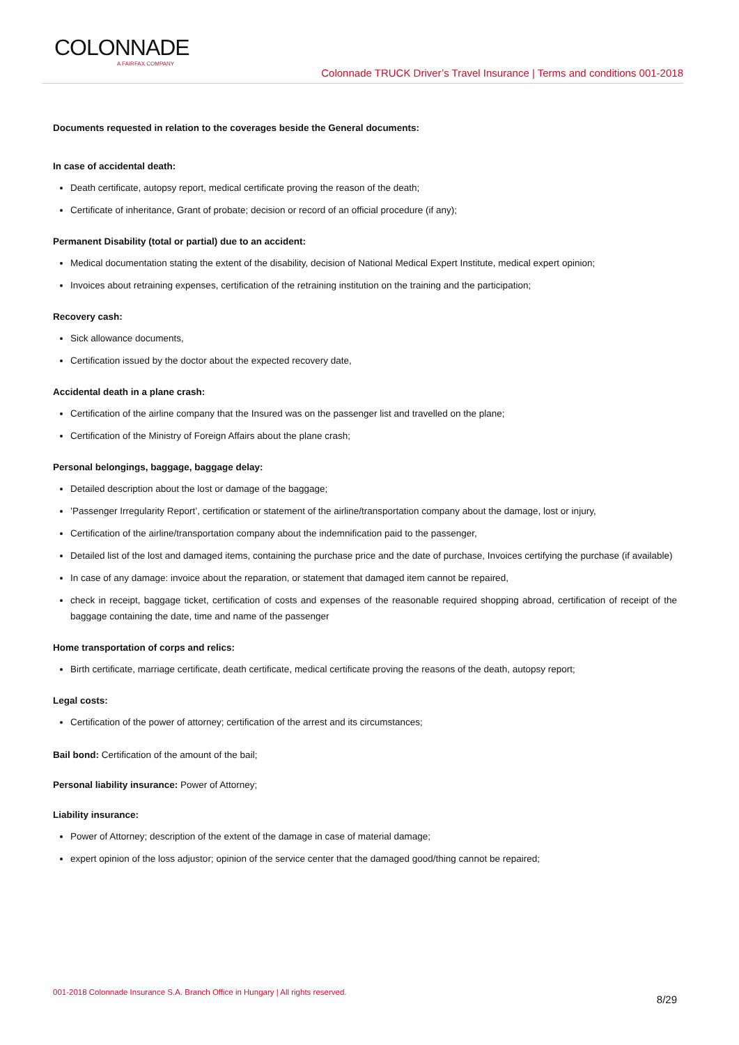COLONNADE
A FAIRFAX COMPANY
Colonnade TRUCK Driver’s Travel Insurance | Terms and conditions 001-2018
Documents requested in relation to the coverages beside the General documents:
In case of accidental death:
Death certificate, autopsy report, medical certificate proving the reason of the death;
Certificate of inheritance, Grant of probate; decision or record of an official procedure (if any);
Permanent Disability (total or partial) due to an accident:
Medical documentation stating the extent of the disability, decision of National Medical Expert Institute, medical expert opinion;
Invoices about retraining expenses, certification of the retraining institution on the training and the participation;
Recovery cash:
Sick allowance documents,
Certification issued by the doctor about the expected recovery date,
Accidental death in a plane crash:
Certification of the airline company that the Insured was on the passenger list and travelled on the plane;
Certification of the Ministry of Foreign Affairs about the plane crash;
Personal belongings, baggage, baggage delay:
Detailed description about the lost or damage of the baggage;
’Passenger Irregularity Report’, certification or statement of the airline/transportation company about the damage, lost or injury,
Certification of the airline/transportation company about the indemnification paid to the passenger,
Detailed list of the lost and damaged items, containing the purchase price and the date of purchase, Invoices certifying the purchase (if available)
In case of any damage: invoice about the reparation, or statement that damaged item cannot be repaired,
check in receipt, baggage ticket, certification of costs and expenses of the reasonable required shopping abroad, certification of receipt of the baggage containing the date, time and name of the passenger
Home transportation of corps and relics:
Birth certificate, marriage certificate, death certificate, medical certificate proving the reasons of the death, autopsy report;
Legal costs:
Certification of the power of attorney; certification of the arrest and its circumstances;
Bail bond: Certification of the amount of the bail;
Personal liability insurance: Power of Attorney;
Liability insurance:
Power of Attorney; description of the extent of the damage in case of material damage;
expert opinion of the loss adjustor; opinion of the service center that the damaged good/thing cannot be repaired;
001-2018 Colonnade Insurance S.A. Branch Office in Hungary | All rights reserved.
8/29